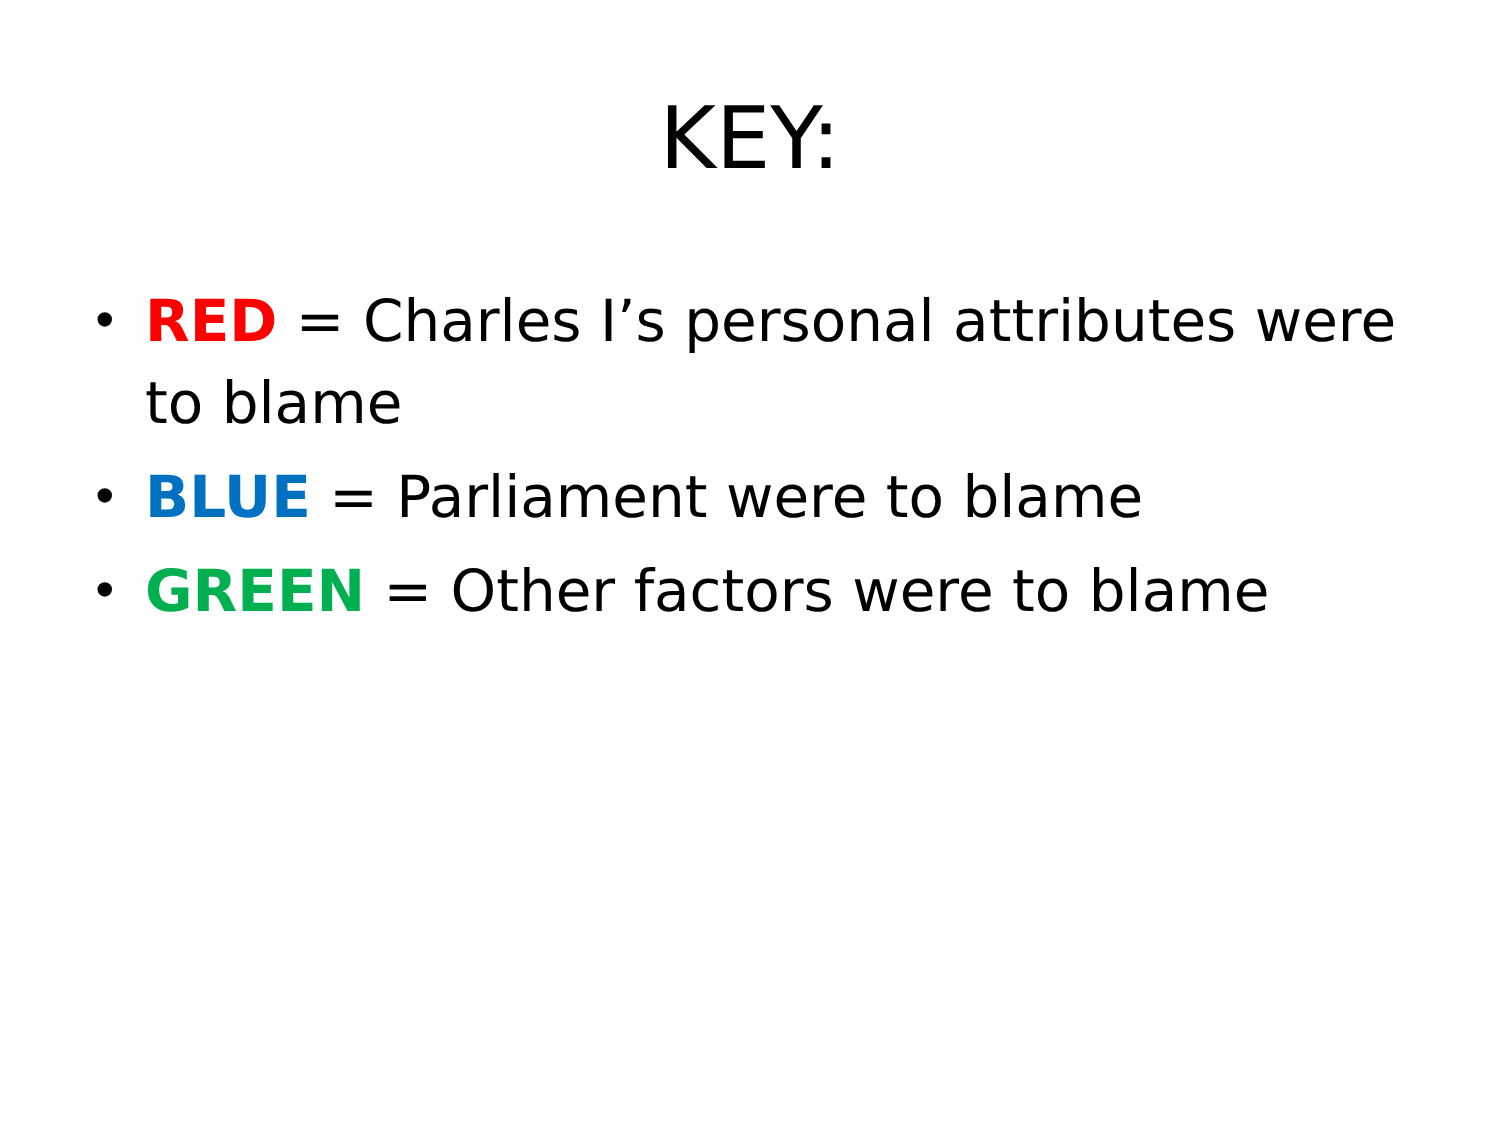KEY:
• RED = Charles I’s personal attributes were to blame
• BLUE = Parliament were to blame
• GREEN = Other factors were to blame